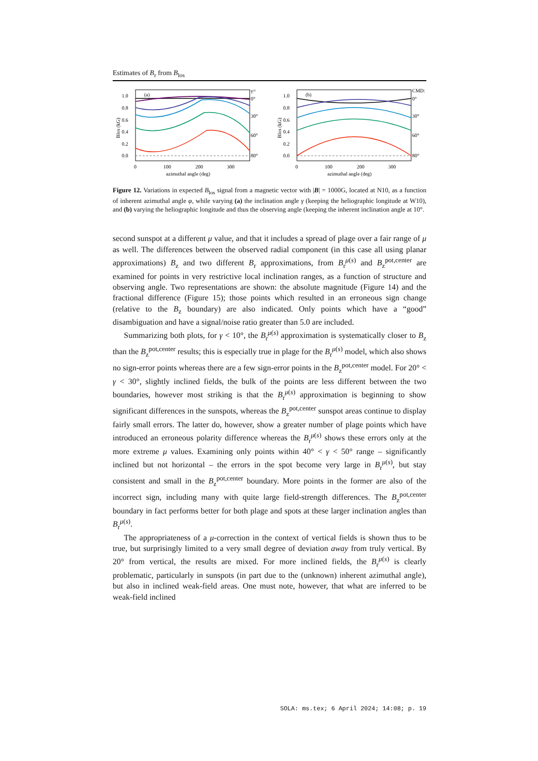Estimates of B<sub>r</sub> from B<sub>los</sub>
(a)
γ=
1.0
0.8
0.6
0.4
0.2
0.0
Blos (kG)
0
100
200
300
azimuthal angle (deg)
0°
30°
60°
80°
(b)
CMD:
1.0
0.8
0.6
0.4
0.2
0.0
Blos (kG)
0
100
200
300
azimuthal angle (deg)
0°
30°
60°
80°
Figure 12. Variations in expected B<sub>los</sub> signal from a magnetic vector with |B| = 1000G, located at N10, as a function of inherent azimuthal angle φ, while varying (a) the inclination angle γ (keeping the heliographic longitude at W10), and (b) varying the heliographic longitude and thus the observing angle (keeping the inherent inclination angle at 10°.
second sunspot at a different μ value, and that it includes a spread of plage over a fair range of μ as well. The differences between the observed radial component (in this case all using planar approximations) B<sub>z</sub> and two different B<sub>r</sub> approximations, from B<sub>r</sub><sup>μ(s)</sup> and B<sub>z</sub><sup>pot,center</sup> are examined for points in very restrictive local inclination ranges, as a function of structure and observing angle. Two representations are shown: the absolute magnitude (Figure 14) and the fractional difference (Figure 15); those points which resulted in an erroneous sign change (relative to the B<sub>z</sub> boundary) are also indicated. Only points which have a “good” disambiguation and have a signal/noise ratio greater than 5.0 are included.
Summarizing both plots, for γ < 10°, the B<sub>r</sub><sup>μ(s)</sup> approximation is systematically closer to B<sub>z</sub> than the B<sub>z</sub><sup>pot,center</sup> results; this is especially true in plage for the B<sub>r</sub><sup>μ(s)</sup> model, which also shows no sign-error points whereas there are a few sign-error points in the B<sub>z</sub><sup>pot,center</sup> model. For 20° < γ < 30°, slightly inclined fields, the bulk of the points are less different between the two boundaries, however most striking is that the B<sub>r</sub><sup>μ(s)</sup> approximation is beginning to show significant differences in the sunspots, whereas the B<sub>z</sub><sup>pot,center</sup> sunspot areas continue to display fairly small errors. The latter do, however, show a greater number of plage points which have introduced an erroneous polarity difference whereas the B<sub>r</sub><sup>μ(s)</sup> shows these errors only at the more extreme μ values. Examining only points within 40° < γ < 50° range – significantly inclined but not horizontal – the errors in the spot become very large in B<sub>r</sub><sup>μ(s)</sup>, but stay consistent and small in the B<sub>z</sub><sup>pot,center</sup> boundary. More points in the former are also of the incorrect sign, including many with quite large field-strength differences. The B<sub>z</sub><sup>pot,center</sup> boundary in fact performs better for both plage and spots at these larger inclination angles than B<sub>r</sub><sup>μ(s)</sup>.
The appropriateness of a μ-correction in the context of vertical fields is shown thus to be true, but surprisingly limited to a very small degree of deviation away from truly vertical. By 20° from vertical, the results are mixed. For more inclined fields, the B<sub>r</sub><sup>μ(s)</sup> is clearly problematic, particularly in sunspots (in part due to the (unknown) inherent azimuthal angle), but also in inclined weak-field areas. One must note, however, that what are inferred to be weak-field inclined
SOLA: ms.tex; 6 April 2024; 14:08; p. 19